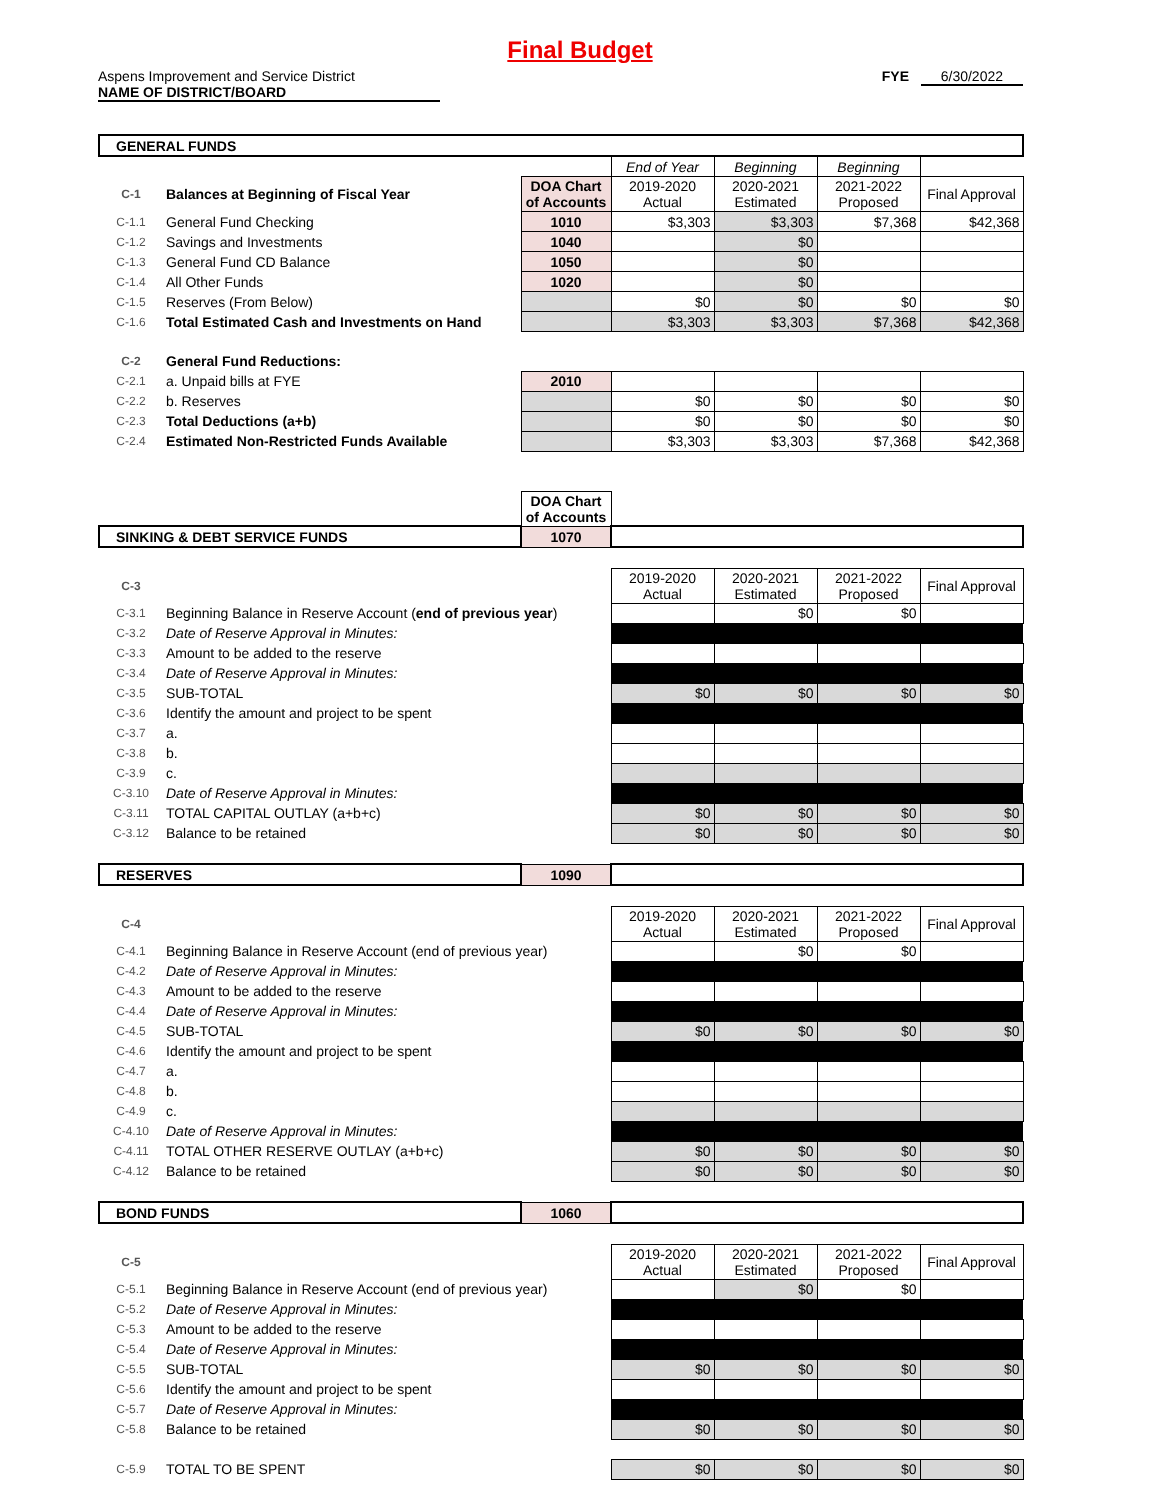Final Budget
Aspens Improvement and Service District
NAME OF DISTRICT/BOARD
FYE 6/30/2022
| GENERAL FUNDS | | | | | | |
| | | | End of Year | Beginning | Beginning | |
| C-1 | Balances at Beginning of Fiscal Year | DOA Chart of Accounts | 2019-2020 Actual | 2020-2021 Estimated | 2021-2022 Proposed | Final Approval |
| C-1.1 | General Fund Checking | 1010 | $3,303 | $3,303 | $7,368 | $42,368 |
| C-1.2 | Savings and Investments | 1040 | | $0 | | |
| C-1.3 | General Fund CD Balance | 1050 | | $0 | | |
| C-1.4 | All Other Funds | 1020 | | $0 | | |
| C-1.5 | Reserves (From Below) | | $0 | $0 | $0 | $0 |
| C-1.6 | Total Estimated Cash and Investments on Hand | | $3,303 | $3,303 | $7,368 | $42,368 |
| C-2 | General Fund Reductions: | | | | | |
| C-2.1 | a. Unpaid bills at FYE | 2010 | | | | |
| C-2.2 | b. Reserves | | $0 | $0 | $0 | $0 |
| C-2.3 | Total Deductions (a+b) | | $0 | $0 | $0 | $0 |
| C-2.4 | Estimated Non-Restricted Funds Available | | $3,303 | $3,303 | $7,368 | $42,368 |
| | | DOA Chart of Accounts | | | | |
| SINKING & DEBT SERVICE FUNDS | | 1070 | | | | |
| C-3 | | | 2019-2020 Actual | 2020-2021 Estimated | 2021-2022 Proposed | Final Approval |
| C-3.1 | Beginning Balance in Reserve Account ( end of previous year ) | | | $0 | $0 | |
| C-3.2 | Date of Reserve Approval in Minutes: | | | | | |
| C-3.3 | Amount to be added to the reserve | | | | | |
| C-3.4 | Date of Reserve Approval in Minutes: | | | | | |
| C-3.5 | SUB-TOTAL | | $0 | $0 | $0 | $0 |
| C-3.6 | Identify the amount and project to be spent | | | | | |
| C-3.7 | a. | | | | | |
| C-3.8 | b. | | | | | |
| C-3.9 | c. | | | | | |
| C-3.10 | Date of Reserve Approval in Minutes: | | | | | |
| C-3.11 | TOTAL CAPITAL OUTLAY (a+b+c) | | $0 | $0 | $0 | $0 |
| C-3.12 | Balance to be retained | | $0 | $0 | $0 | $0 |
| RESERVES | | 1090 | | | | |
| C-4 | | | 2019-2020 Actual | 2020-2021 Estimated | 2021-2022 Proposed | Final Approval |
| C-4.1 | Beginning Balance in Reserve Account (end of previous year) | | | $0 | $0 | |
| C-4.2 | Date of Reserve Approval in Minutes: | | | | | |
| C-4.3 | Amount to be added to the reserve | | | | | |
| C-4.4 | Date of Reserve Approval in Minutes: | | | | | |
| C-4.5 | SUB-TOTAL | | $0 | $0 | $0 | $0 |
| C-4.6 | Identify the amount and project to be spent | | | | | |
| C-4.7 | a. | | | | | |
| C-4.8 | b. | | | | | |
| C-4.9 | c. | | | | | |
| C-4.10 | Date of Reserve Approval in Minutes: | | | | | |
| C-4.11 | TOTAL OTHER RESERVE OUTLAY (a+b+c) | | $0 | $0 | $0 | $0 |
| C-4.12 | Balance to be retained | | $0 | $0 | $0 | $0 |
| BOND FUNDS | | 1060 | | | | |
| C-5 | | | 2019-2020 Actual | 2020-2021 Estimated | 2021-2022 Proposed | Final Approval |
| C-5.1 | Beginning Balance in Reserve Account (end of previous year) | | | $0 | $0 | |
| C-5.2 | Date of Reserve Approval in Minutes: | | | | | |
| C-5.3 | Amount to be added to the reserve | | | | | |
| C-5.4 | Date of Reserve Approval in Minutes: | | | | | |
| C-5.5 | SUB-TOTAL | | $0 | $0 | $0 | $0 |
| C-5.6 | Identify the amount and project to be spent | | | | | |
| C-5.7 | Date of Reserve Approval in Minutes: | | | | | |
| C-5.8 | Balance to be retained | | $0 | $0 | $0 | $0 |
| C-5.9 | TOTAL TO BE SPENT | | $0 | $0 | $0 | $0 |